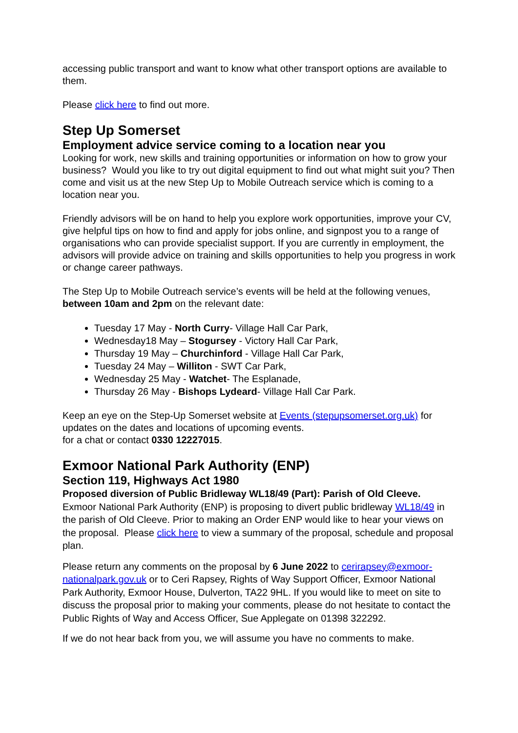accessing public transport and want to know what other transport options are available to them.
Please click here to find out more.
Step Up Somerset
Employment advice service coming to a location near you
Looking for work, new skills and training opportunities or information on how to grow your business? Would you like to try out digital equipment to find out what might suit you? Then come and visit us at the new Step Up to Mobile Outreach service which is coming to a location near you.
Friendly advisors will be on hand to help you explore work opportunities, improve your CV, give helpful tips on how to find and apply for jobs online, and signpost you to a range of organisations who can provide specialist support. If you are currently in employment, the advisors will provide advice on training and skills opportunities to help you progress in work or change career pathways.
The Step Up to Mobile Outreach service’s events will be held at the following venues, between 10am and 2pm on the relevant date:
Tuesday 17 May - North Curry- Village Hall Car Park,
Wednesday18 May – Stogursey - Victory Hall Car Park,
Thursday 19 May – Churchinford - Village Hall Car Park,
Tuesday 24 May – Williton - SWT Car Park,
Wednesday 25 May - Watchet- The Esplanade,
Thursday 26 May - Bishops Lydeard- Village Hall Car Park.
Keep an eye on the Step-Up Somerset website at Events (stepupsomerset.org.uk) for updates on the dates and locations of upcoming events.
for a chat or contact 0330 12227015.
Exmoor National Park Authority (ENP)
Section 119, Highways Act 1980
Proposed diversion of Public Bridleway WL18/49 (Part): Parish of Old Cleeve.
Exmoor National Park Authority (ENP) is proposing to divert public bridleway WL18/49 in the parish of Old Cleeve. Prior to making an Order ENP would like to hear your views on the proposal. Please click here to view a summary of the proposal, schedule and proposal plan.
Please return any comments on the proposal by 6 June 2022 to cerirapsey@exmoor-nationalpark.gov.uk or to Ceri Rapsey, Rights of Way Support Officer, Exmoor National Park Authority, Exmoor House, Dulverton, TA22 9HL. If you would like to meet on site to discuss the proposal prior to making your comments, please do not hesitate to contact the Public Rights of Way and Access Officer, Sue Applegate on 01398 322292.
If we do not hear back from you, we will assume you have no comments to make.